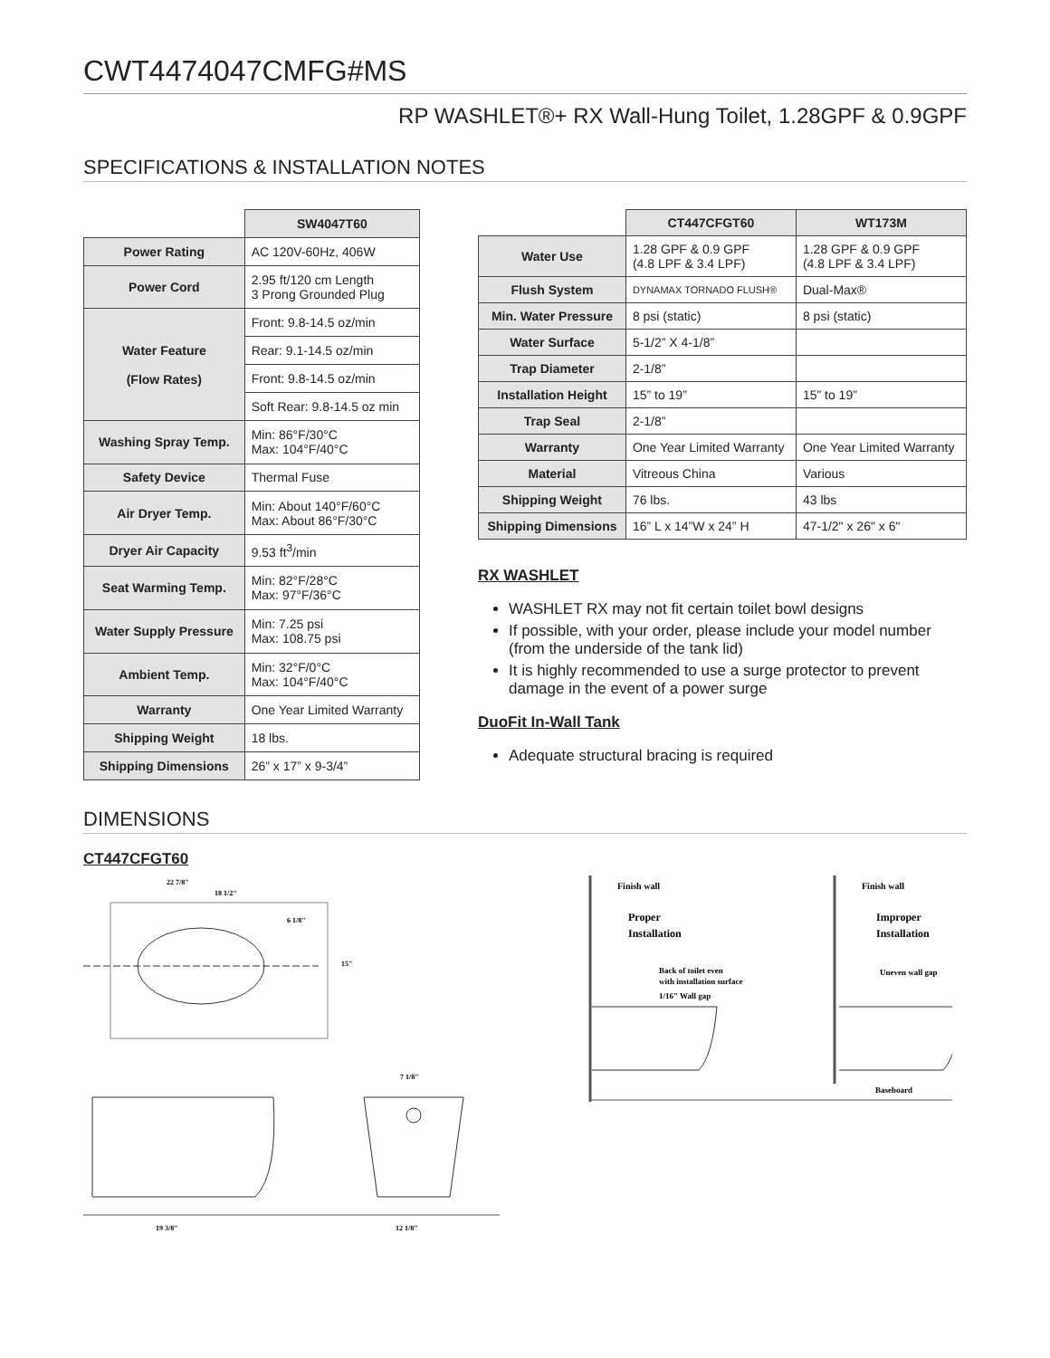CWT4474047CMFG#MS
RP WASHLET®+ RX Wall-Hung Toilet, 1.28GPF & 0.9GPF
SPECIFICATIONS & INSTALLATION NOTES
| | SW4047T60 |
| Power Rating | AC 120V-60Hz, 406W |
| Power Cord | 2.95 ft/120 cm Length 3 Prong Grounded Plug |
| Water Feature (Flow Rates) | Front: 9.8-14.5 oz/min |
| | Rear: 9.1-14.5 oz/min |
| | Front: 9.8-14.5 oz/min |
| | Soft Rear: 9.8-14.5 oz min |
| Washing Spray Temp. | Min: 86°F/30°C Max: 104°F/40°C |
| Safety Device | Thermal Fuse |
| Air Dryer Temp. | Min: About 140°F/60°C Max: About 86°F/30°C |
| Dryer Air Capacity | 9.53 ft<sup>3</sup>/min |
| Seat Warming Temp. | Min: 82°F/28°C Max: 97°F/36°C |
| Water Supply Pressure | Min: 7.25 psi Max: 108.75 psi |
| Ambient Temp. | Min: 32°F/0°C Max: 104°F/40°C |
| Warranty | One Year Limited Warranty |
| Shipping Weight | 18 lbs. |
| Shipping Dimensions | 26” x 17” x 9-3/4” |
| | CT447CFGT60 | WT173M |
| Water Use | 1.28 GPF & 0.9 GPF (4.8 LPF & 3.4 LPF) | 1.28 GPF & 0.9 GPF (4.8 LPF & 3.4 LPF) |
| Flush System | DYNAMAX TORNADO FLUSH® | Dual-Max® |
| Min. Water Pressure | 8 psi (static) | 8 psi (static) |
| Water Surface | 5-1/2” X 4-1/8” | |
| Trap Diameter | 2-1/8” | |
| Installation Height | 15” to 19” | 15” to 19” |
| Trap Seal | 2-1/8” | |
| Warranty | One Year Limited Warranty | One Year Limited Warranty |
| Material | Vitreous China | Various |
| Shipping Weight | 76 lbs. | 43 lbs |
| Shipping Dimensions | 16” L x 14”W x 24” H | 47-1/2" x 26" x 6" |
RX WASHLET
WASHLET RX may not fit certain toilet bowl designs
If possible, with your order, please include your model number (from the underside of the tank lid)
It is highly recommended to use a surge protector to prevent damage in the event of a power surge
DuoFit In-Wall Tank
Adequate structural bracing is required
DIMENSIONS
CT447CFGT60
22 7/8"
18 1/2"
6 1/8"
15"
19 3/8"
12 1/8"
7 1/8"
Finish wall
Finish wall
Proper
Installation
Improper
Installation
Back of toilet even
with installation surface
1/16" Wall gap
Uneven wall gap
Baseboard